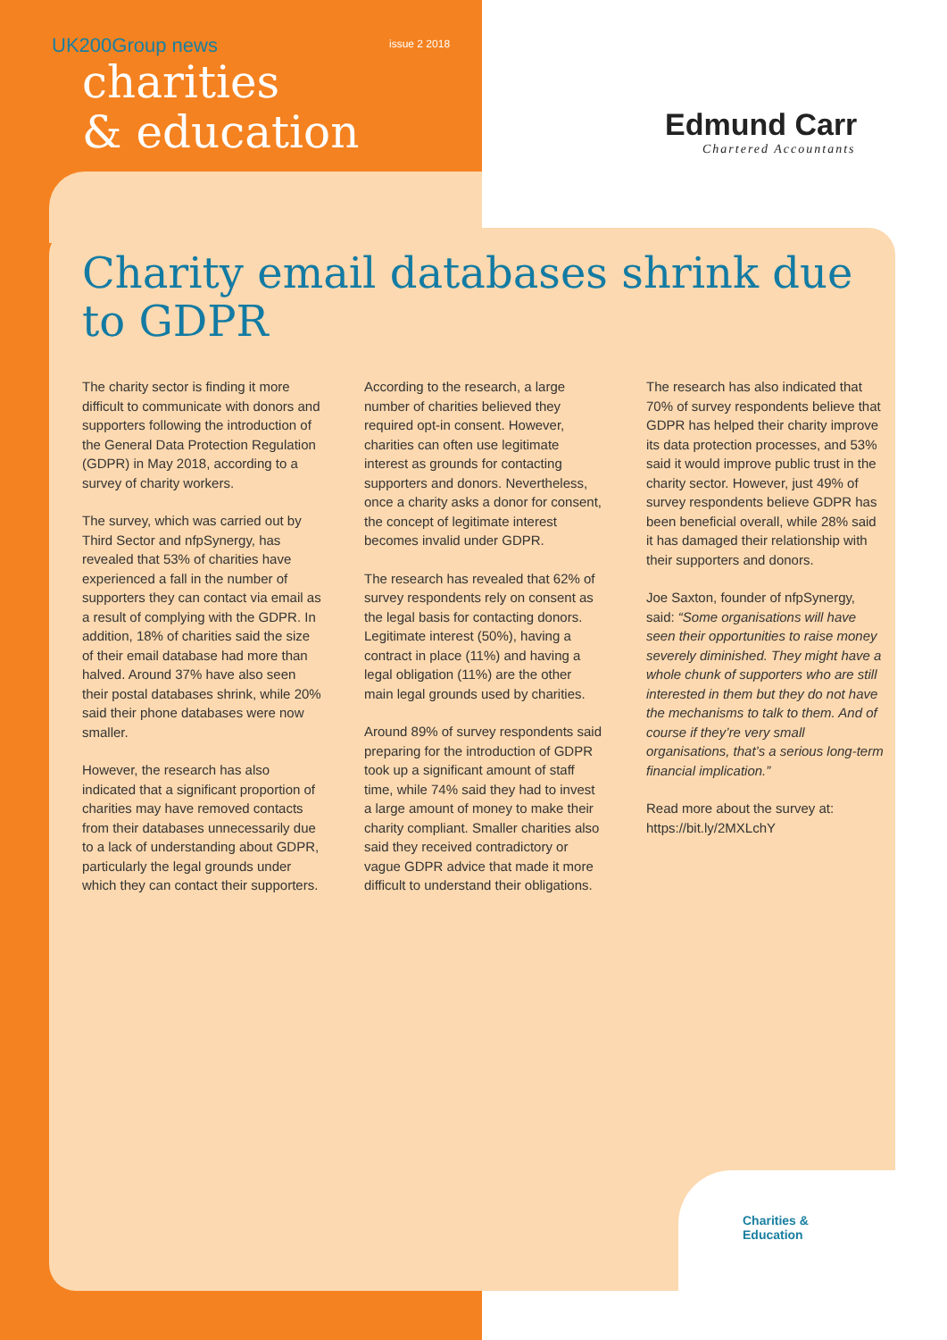UK200Group news
issue 2 2018
charities
& education
Edmund Carr
Chartered Accountants
Charity email databases shrink due to GDPR
The charity sector is finding it more difficult to communicate with donors and supporters following the introduction of the General Data Protection Regulation (GDPR) in May 2018, according to a survey of charity workers.
The survey, which was carried out by Third Sector and nfpSynergy, has revealed that 53% of charities have experienced a fall in the number of supporters they can contact via email as a result of complying with the GDPR. In addition, 18% of charities said the size of their email database had more than halved. Around 37% have also seen their postal databases shrink, while 20% said their phone databases were now smaller.
However, the research has also indicated that a significant proportion of charities may have removed contacts from their databases unnecessarily due to a lack of understanding about GDPR, particularly the legal grounds under which they can contact their supporters.
According to the research, a large number of charities believed they required opt-in consent. However, charities can often use legitimate interest as grounds for contacting supporters and donors. Nevertheless, once a charity asks a donor for consent, the concept of legitimate interest becomes invalid under GDPR.
The research has revealed that 62% of survey respondents rely on consent as the legal basis for contacting donors. Legitimate interest (50%), having a contract in place (11%) and having a legal obligation (11%) are the other main legal grounds used by charities.
Around 89% of survey respondents said preparing for the introduction of GDPR took up a significant amount of staff time, while 74% said they had to invest a large amount of money to make their charity compliant. Smaller charities also said they received contradictory or vague GDPR advice that made it more difficult to understand their obligations.
The research has also indicated that 70% of survey respondents believe that GDPR has helped their charity improve its data protection processes, and 53% said it would improve public trust in the charity sector. However, just 49% of survey respondents believe GDPR has been beneficial overall, while 28% said it has damaged their relationship with their supporters and donors.
Joe Saxton, founder of nfpSynergy, said: “Some organisations will have seen their opportunities to raise money severely diminished. They might have a whole chunk of supporters who are still interested in them but they do not have the mechanisms to talk to them. And of course if they’re very small organisations, that’s a serious long-term financial implication.”
Read more about the survey at: https://bit.ly/2MXLchY
Charities &
Education